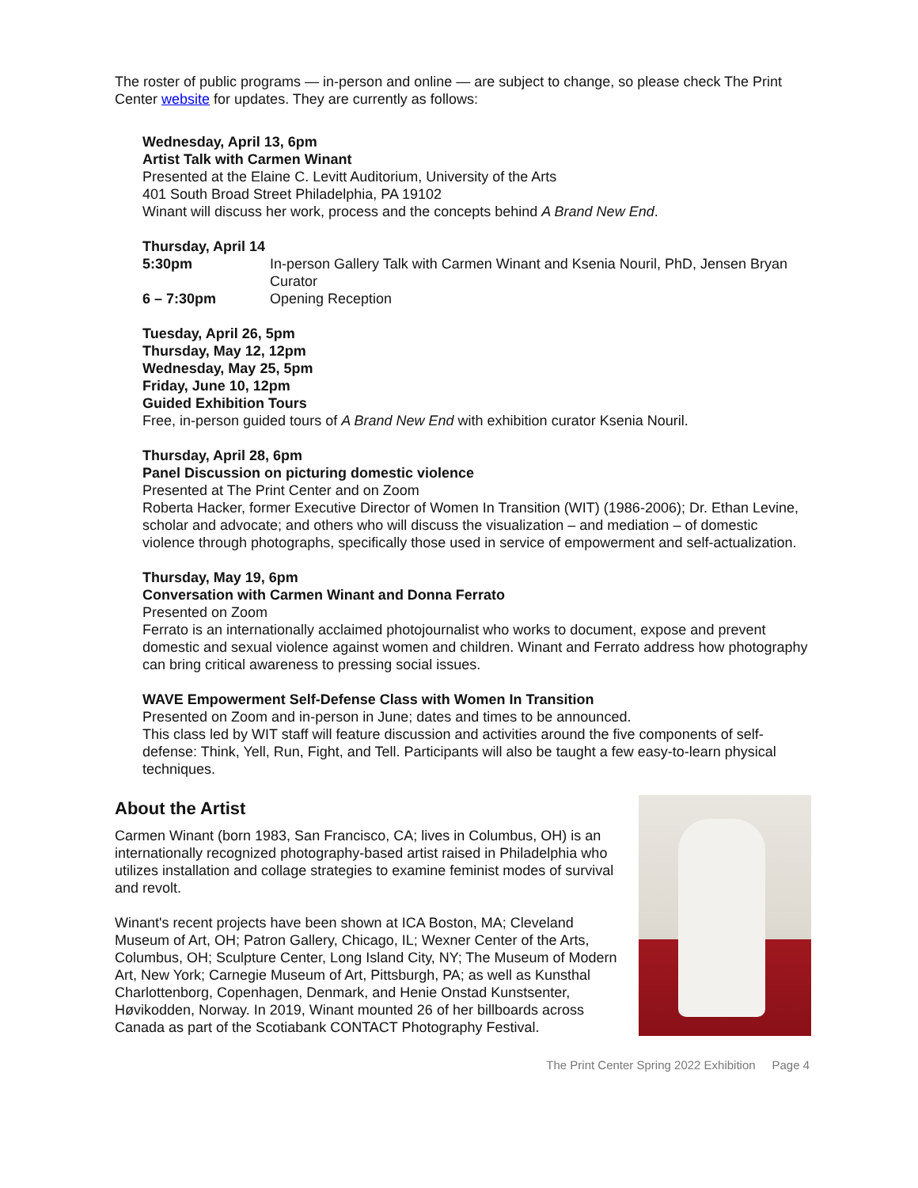The roster of public programs — in-person and online — are subject to change, so please check The Print Center website for updates. They are currently as follows:
Wednesday, April 13, 6pm
Artist Talk with Carmen Winant
Presented at the Elaine C. Levitt Auditorium, University of the Arts
401 South Broad Street Philadelphia, PA 19102
Winant will discuss her work, process and the concepts behind A Brand New End.
Thursday, April 14
5:30pm In-person Gallery Talk with Carmen Winant and Ksenia Nouril, PhD, Jensen Bryan Curator
6 – 7:30pm Opening Reception
Tuesday, April 26, 5pm
Thursday, May 12, 12pm
Wednesday, May 25, 5pm
Friday, June 10, 12pm
Guided Exhibition Tours
Free, in-person guided tours of A Brand New End with exhibition curator Ksenia Nouril.
Thursday, April 28, 6pm
Panel Discussion on picturing domestic violence
Presented at The Print Center and on Zoom
Roberta Hacker, former Executive Director of Women In Transition (WIT) (1986-2006); Dr. Ethan Levine, scholar and advocate; and others who will discuss the visualization – and mediation – of domestic violence through photographs, specifically those used in service of empowerment and self-actualization.
Thursday, May 19, 6pm
Conversation with Carmen Winant and Donna Ferrato
Presented on Zoom
Ferrato is an internationally acclaimed photojournalist who works to document, expose and prevent domestic and sexual violence against women and children. Winant and Ferrato address how photography can bring critical awareness to pressing social issues.
WAVE Empowerment Self-Defense Class with Women In Transition
Presented on Zoom and in-person in June; dates and times to be announced.
This class led by WIT staff will feature discussion and activities around the five components of self-defense: Think, Yell, Run, Fight, and Tell. Participants will also be taught a few easy-to-learn physical techniques.
About the Artist
Carmen Winant (born 1983, San Francisco, CA; lives in Columbus, OH) is an internationally recognized photography-based artist raised in Philadelphia who utilizes installation and collage strategies to examine feminist modes of survival and revolt.
Winant's recent projects have been shown at ICA Boston, MA; Cleveland Museum of Art, OH; Patron Gallery, Chicago, IL; Wexner Center of the Arts, Columbus, OH; Sculpture Center, Long Island City, NY; The Museum of Modern Art, New York; Carnegie Museum of Art, Pittsburgh, PA; as well as Kunsthal Charlottenborg, Copenhagen, Denmark, and Henie Onstad Kunstsenter, Høvikodden, Norway. In 2019, Winant mounted 26 of her billboards across Canada as part of the Scotiabank CONTACT Photography Festival.
The Print Center Spring 2022 Exhibition Page 4